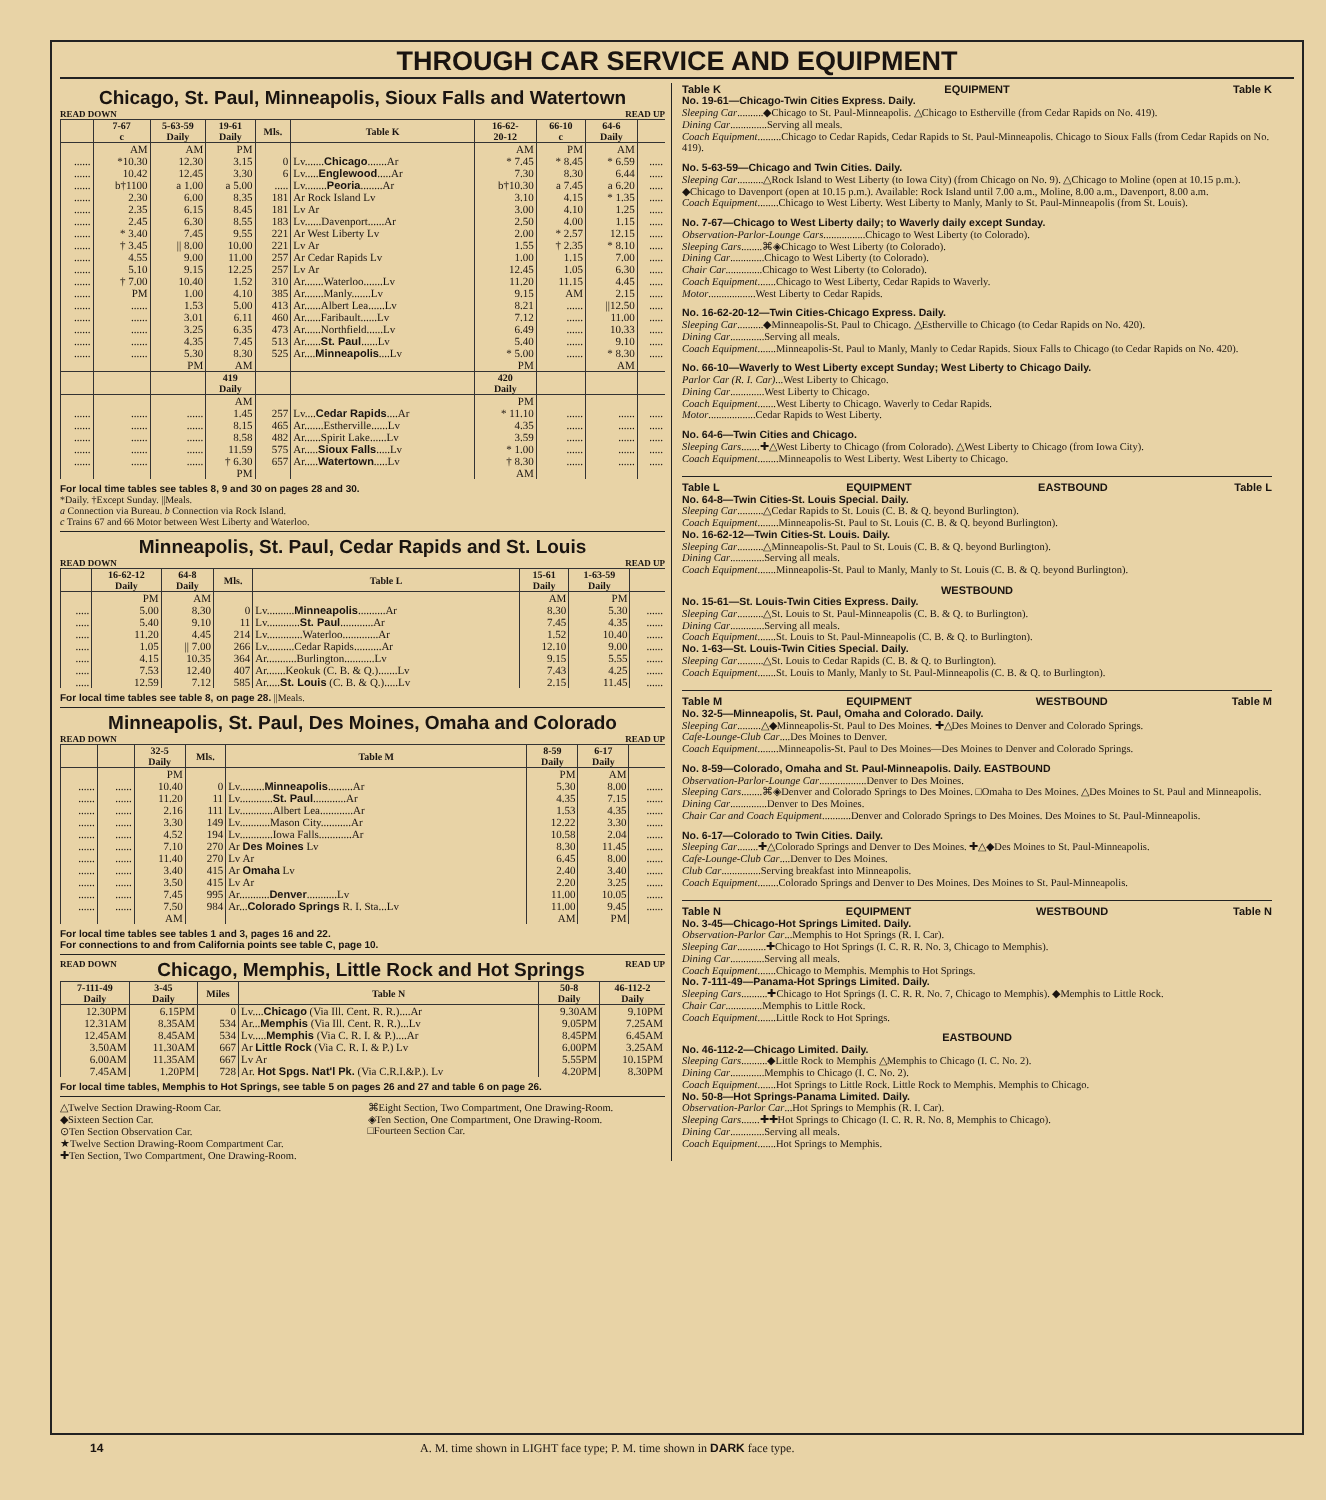THROUGH CAR SERVICE AND EQUIPMENT
Chicago, St. Paul, Minneapolis, Sioux Falls and Watertown
READ DOWN READ UP
| | 7-67 c | 5-63-59 Daily | 19-61 Daily | Mls. | Table K | 16-62- 20-12 | 66-10 c | 64-6 Daily | |
| --- | --- | --- | --- | --- | --- | --- | --- | --- | --- |
| | AM | AM | PM | | | AM | PM | AM | |
| ...... | *10.30 | 12.30 | 3.15 | 0 | Lv....... Chicago .......Ar | * 7.45 | * 8.45 | * 6.59 | ..... |
| ...... | 10.42 | 12.45 | 3.30 | 6 | Lv..... Englewood .....Ar | 7.30 | 8.30 | 6.44 | ..... |
| ...... | b†1100 | a 1.00 | a 5.00 | ..... | Lv........ Peoria ........Ar | b†10.30 | a 7.45 | a 6.20 | ..... |
| ...... | 2.30 | 6.00 | 8.35 | 181 | Ar Rock Island Lv | 3.10 | 4.15 | * 1.35 | ..... |
| ...... | 2.35 | 6.15 | 8.45 | 181 | Lv Ar | 3.00 | 4.10 | 1.25 | ..... |
| ...... | 2.45 | 6.30 | 8.55 | 183 | Lv......Davenport......Ar | 2.50 | 4.00 | 1.15 | ..... |
| ...... | * 3.40 | 7.45 | 9.55 | 221 | Ar West Liberty Lv | 2.00 | * 2.57 | 12.15 | ..... |
| ...... | † 3.45 | // 8.00 | 10.00 | 221 | Lv Ar | 1.55 | † 2.35 | * 8.10 | ..... |
| ...... | 4.55 | 9.00 | 11.00 | 257 | Ar Cedar Rapids Lv | 1.00 | 1.15 | 7.00 | ..... |
| ...... | 5.10 | 9.15 | 12.25 | 257 | Lv Ar | 12.45 | 1.05 | 6.30 | ..... |
| ...... | † 7.00 | 10.40 | 1.52 | 310 | Ar.......Waterloo.......Lv | 11.20 | 11.15 | 4.45 | ..... |
| ...... | PM | 1.00 | 4.10 | 385 | Ar.......Manly.......Lv | 9.15 | AM | 2.15 | ..... |
| ...... | ...... | 1.53 | 5.00 | 413 | Ar......Albert Lea......Lv | 8.21 | ...... | //12.50 | ..... |
| ...... | ...... | 3.01 | 6.11 | 460 | Ar......Faribault......Lv | 7.12 | ...... | 11.00 | ..... |
| ...... | ...... | 3.25 | 6.35 | 473 | Ar......Northfield......Lv | 6.49 | ...... | 10.33 | ..... |
| ...... | ...... | 4.35 | 7.45 | 513 | Ar...... St. Paul ......Lv | 5.40 | ...... | 9.10 | ..... |
| ...... | ...... | 5.30 | 8.30 | 525 | Ar.... Minneapolis ....Lv | * 5.00 | ...... | * 8.30 | ..... |
| | | PM | AM | | | PM | | AM | |
| | | | 419 Daily | | | 420 Daily | | | |
| | | | AM | | | PM | | | |
| ...... | ...... | ...... | 1.45 | 257 | Lv.... Cedar Rapids ....Ar | * 11.10 | ...... | ...... | ..... |
| ...... | ...... | ...... | 8.15 | 465 | Ar.......Estherville......Lv | 4.35 | ...... | ...... | ..... |
| ...... | ...... | ...... | 8.58 | 482 | Ar......Spirit Lake......Lv | 3.59 | ...... | ...... | ..... |
| ...... | ...... | ...... | 11.59 | 575 | Ar..... Sioux Falls .....Lv | * 1.00 | ...... | ...... | ..... |
| ...... | ...... | ...... | † 6.30 | 657 | Ar..... Watertown .....Lv | † 8.30 | ...... | ...... | ..... |
| | | | PM | | | AM | | | |
For local time tables see tables 8, 9 and 30 on pages 28 and 30.
*Daily. †Except Sunday. ||Meals.
a Connection via Bureau. b Connection via Rock Island.
c Trains 67 and 66 Motor between West Liberty and Waterloo.
Minneapolis, St. Paul, Cedar Rapids and St. Louis
READ DOWN READ UP
| | 16-62-12 Daily | 64-8 Daily | Mls. | Table L | 15-61 Daily | 1-63-59 Daily | |
| --- | --- | --- | --- | --- | --- | --- | --- |
| | PM | AM | | | AM | PM | |
| ..... | 5.00 | 8.30 | 0 | Lv.......... Minneapolis ..........Ar | 8.30 | 5.30 | ...... |
| ..... | 5.40 | 9.10 | 11 | Lv............ St. Paul ............Ar | 7.45 | 4.35 | ...... |
| ..... | 11.20 | 4.45 | 214 | Lv.............Waterloo.............Ar | 1.52 | 10.40 | ...... |
| ..... | 1.05 | // 7.00 | 266 | Lv..........Cedar Rapids..........Ar | 12.10 | 9.00 | ...... |
| ..... | 4.15 | 10.35 | 364 | Ar...........Burlington...........Lv | 9.15 | 5.55 | ...... |
| ..... | 7.53 | 12.40 | 407 | Ar.......Keokuk (C. B. & Q.).......Lv | 7.43 | 4.25 | ...... |
| ..... | 12.59 | 7.12 | 585 | Ar..... St. Louis (C. B. & Q.).....Lv | 2.15 | 11.45 | ...... |
For local time tables see table 8, on page 28. ||Meals.
Minneapolis, St. Paul, Des Moines, Omaha and Colorado
READ DOWN READ UP
| | | 32-5 Daily | Mls. | Table M | 8-59 Daily | 6-17 Daily | |
| --- | --- | --- | --- | --- | --- | --- | --- |
| | | PM | | | PM | AM | |
| ...... | ...... | 10.40 | 0 | Lv......... Minneapolis .........Ar | 5.30 | 8.00 | ...... |
| ...... | ...... | 11.20 | 11 | Lv............ St. Paul ............Ar | 4.35 | 7.15 | ...... |
| ...... | ...... | 2.16 | 111 | Lv............Albert Lea............Ar | 1.53 | 4.35 | ...... |
| ...... | ...... | 3.30 | 149 | Lv...........Mason City...........Ar | 12.22 | 3.30 | ...... |
| ...... | ...... | 4.52 | 194 | Lv............Iowa Falls............Ar | 10.58 | 2.04 | ...... |
| ...... | ...... | 7.10 | 270 | Ar Des Moines Lv | 8.30 | 11.45 | ...... |
| ...... | ...... | 11.40 | 270 | Lv Ar | 6.45 | 8.00 | ...... |
| ...... | ...... | 3.40 | 415 | Ar Omaha Lv | 2.40 | 3.40 | ...... |
| ...... | ...... | 3.50 | 415 | Lv Ar | 2.20 | 3.25 | ...... |
| ...... | ...... | 7.45 | 995 | Ar........... Denver ...........Lv | 11.00 | 10.05 | ...... |
| ...... | ...... | 7.50 | 984 | Ar... Colorado Springs R. I. Sta...Lv | 11.00 | 9.45 | ...... |
| | | AM | | | AM | PM | |
For local time tables see tables 1 and 3, pages 16 and 22.
For connections to and from California points see table C, page 10.
READ DOWN
Chicago, Memphis, Little Rock and Hot Springs
READ UP
| 7-111-49 Daily | 3-45 Daily | Miles | Table N | 50-8 Daily | 46-112-2 Daily |
| --- | --- | --- | --- | --- | --- |
| 12.30PM | 6.15PM | 0 | Lv.... Chicago (Via Ill. Cent. R. R.)....Ar | 9.30AM | 9.10PM |
| 12.31AM | 8.35AM | 534 | Ar... Memphis (Via Ill. Cent. R. R.)...Lv | 9.05PM | 7.25AM |
| 12.45AM | 8.45AM | 534 | Lv..... Memphis (Via C. R. I. & P.)....Ar | 8.45PM | 6.45AM |
| 3.50AM | 11.30AM | 667 | Ar Little Rock (Via C. R. I. & P.) Lv | 6.00PM | 3.25AM |
| 6.00AM | 11.35AM | 667 | Lv Ar | 5.55PM | 10.15PM |
| 7.45AM | 1.20PM | 728 | Ar. Hot Spgs. Nat'l Pk. (Via C.R.I.&P.). Lv | 4.20PM | 8.30PM |
For local time tables, Memphis to Hot Springs, see table 5 on pages 26 and 27 and table 6 on page 26.
△Twelve Section Drawing-Room Car.
◆Sixteen Section Car.
⊙Ten Section Observation Car.
★Twelve Section Drawing-Room Compartment Car.
✚Ten Section, Two Compartment, One Drawing-Room.
⌘Eight Section, Two Compartment, One Drawing-Room.
◈Ten Section, One Compartment, One Drawing-Room.
□Fourteen Section Car.
Table K EQUIPMENT Table K
No. 19-61—Chicago-Twin Cities Express. Daily.
Sleeping Car..........◆Chicago to St. Paul-Minneapolis. △Chicago to Estherville (from Cedar Rapids on No. 419).
Dining Car..............Serving all meals.
Coach Equipment.........Chicago to Cedar Rapids, Cedar Rapids to St. Paul-Minneapolis. Chicago to Sioux Falls (from Cedar Rapids on No. 419).
No. 5-63-59—Chicago and Twin Cities. Daily.
Sleeping Car..........△Rock Island to West Liberty (to Iowa City) (from Chicago on No. 9). △Chicago to Moline (open at 10.15 p.m.). ◆Chicago to Davenport (open at 10.15 p.m.). Available: Rock Island until 7.00 a.m., Moline, 8.00 a.m., Davenport, 8.00 a.m.
Coach Equipment........Chicago to West Liberty. West Liberty to Manly, Manly to St. Paul-Minneapolis (from St. Louis).
No. 7-67—Chicago to West Liberty daily; to Waverly daily except Sunday.
Observation-Parlor-Lounge Cars................Chicago to West Liberty (to Colorado).
Sleeping Cars........⌘◈Chicago to West Liberty (to Colorado).
Dining Car.............Chicago to West Liberty (to Colorado).
Chair Car..............Chicago to West Liberty (to Colorado).
Coach Equipment.......Chicago to West Liberty, Cedar Rapids to Waverly.
Motor..................West Liberty to Cedar Rapids.
No. 16-62-20-12—Twin Cities-Chicago Express. Daily.
Sleeping Car..........◆Minneapolis-St. Paul to Chicago. △Estherville to Chicago (to Cedar Rapids on No. 420).
Dining Car.............Serving all meals.
Coach Equipment.......Minneapolis-St. Paul to Manly, Manly to Cedar Rapids. Sioux Falls to Chicago (to Cedar Rapids on No. 420).
No. 66-10—Waverly to West Liberty except Sunday; West Liberty to Chicago Daily.
Parlor Car (R. I. Car)...West Liberty to Chicago.
Dining Car.............West Liberty to Chicago.
Coach Equipment.......West Liberty to Chicago. Waverly to Cedar Rapids.
Motor..................Cedar Rapids to West Liberty.
No. 64-6—Twin Cities and Chicago.
Sleeping Cars.......✚△West Liberty to Chicago (from Colorado). △West Liberty to Chicago (from Iowa City).
Coach Equipment........Minneapolis to West Liberty. West Liberty to Chicago.
Table L EQUIPMENT EASTBOUND Table L
No. 64-8—Twin Cities-St. Louis Special. Daily.
Sleeping Car..........△Cedar Rapids to St. Louis (C. B. & Q. beyond Burlington).
Coach Equipment........Minneapolis-St. Paul to St. Louis (C. B. & Q. beyond Burlington).
No. 16-62-12—Twin Cities-St. Louis. Daily.
Sleeping Car..........△Minneapolis-St. Paul to St. Louis (C. B. & Q. beyond Burlington).
Dining Car.............Serving all meals.
Coach Equipment.......Minneapolis-St. Paul to Manly, Manly to St. Louis (C. B. & Q. beyond Burlington).
WESTBOUND
No. 15-61—St. Louis-Twin Cities Express. Daily.
Sleeping Car..........△St. Louis to St. Paul-Minneapolis (C. B. & Q. to Burlington).
Dining Car.............Serving all meals.
Coach Equipment.......St. Louis to St. Paul-Minneapolis (C. B. & Q. to Burlington).
No. 1-63—St. Louis-Twin Cities Special. Daily.
Sleeping Car..........△St. Louis to Cedar Rapids (C. B. & Q. to Burlington).
Coach Equipment.......St. Louis to Manly, Manly to St. Paul-Minneapolis (C. B. & Q. to Burlington).
Table M EQUIPMENT WESTBOUND Table M
No. 32-5—Minneapolis, St. Paul, Omaha and Colorado. Daily.
Sleeping Car.........△◆Minneapolis-St. Paul to Des Moines. ✚△Des Moines to Denver and Colorado Springs.
Cafe-Lounge-Club Car....Des Moines to Denver.
Coach Equipment........Minneapolis-St. Paul to Des Moines—Des Moines to Denver and Colorado Springs.
No. 8-59—Colorado, Omaha and St. Paul-Minneapolis. Daily. EASTBOUND
Observation-Parlor-Lounge Car..................Denver to Des Moines.
Sleeping Cars........⌘◈Denver and Colorado Springs to Des Moines. □Omaha to Des Moines. △Des Moines to St. Paul and Minneapolis.
Dining Car..............Denver to Des Moines.
Chair Car and Coach Equipment...........Denver and Colorado Springs to Des Moines. Des Moines to St. Paul-Minneapolis.
No. 6-17—Colorado to Twin Cities. Daily.
Sleeping Car........✚△Colorado Springs and Denver to Des Moines. ✚△◆Des Moines to St. Paul-Minneapolis.
Cafe-Lounge-Club Car....Denver to Des Moines.
Club Car...............Serving breakfast into Minneapolis.
Coach Equipment........Colorado Springs and Denver to Des Moines. Des Moines to St. Paul-Minneapolis.
Table N EQUIPMENT WESTBOUND Table N
No. 3-45—Chicago-Hot Springs Limited. Daily.
Observation-Parlor Car...Memphis to Hot Springs (R. I. Car).
Sleeping Car...........✚Chicago to Hot Springs (I. C. R. R. No. 3, Chicago to Memphis).
Dining Car.............Serving all meals.
Coach Equipment.......Chicago to Memphis. Memphis to Hot Springs.
No. 7-111-49—Panama-Hot Springs Limited. Daily.
Sleeping Cars..........✚Chicago to Hot Springs (I. C. R. R. No. 7, Chicago to Memphis). ◆Memphis to Little Rock.
Chair Car..............Memphis to Little Rock.
Coach Equipment.......Little Rock to Hot Springs.
EASTBOUND
No. 46-112-2—Chicago Limited. Daily.
Sleeping Cars..........◆Little Rock to Memphis △Memphis to Chicago (I. C. No. 2).
Dining Car.............Memphis to Chicago (I. C. No. 2).
Coach Equipment.......Hot Springs to Little Rock. Little Rock to Memphis. Memphis to Chicago.
No. 50-8—Hot Springs-Panama Limited. Daily.
Observation-Parlor Car...Hot Springs to Memphis (R. I. Car).
Sleeping Cars.......✚✚Hot Springs to Chicago (I. C. R. R. No. 8, Memphis to Chicago).
Dining Car.............Serving all meals.
Coach Equipment.......Hot Springs to Memphis.
14 A. M. time shown in LIGHT face type; P. M. time shown in DARK face type.